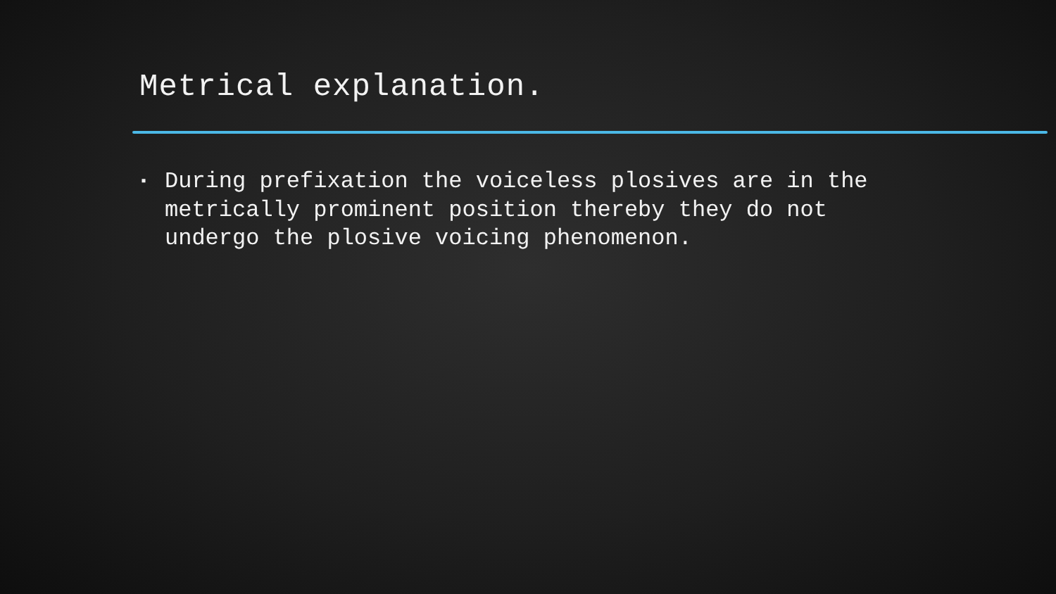Metrical explanation.
▪ During prefixation the voiceless plosives are in the metrically prominent position thereby they do not undergo the plosive voicing phenomenon.